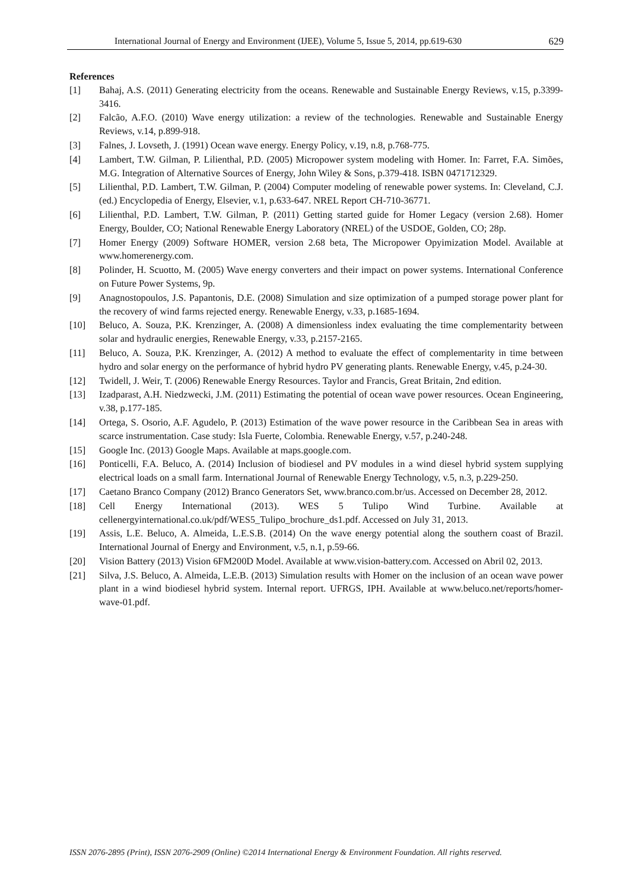International Journal of Energy and Environment (IJEE), Volume 5, Issue 5, 2014, pp.619-630 629
References
[1] Bahaj, A.S. (2011) Generating electricity from the oceans. Renewable and Sustainable Energy Reviews, v.15, p.3399-3416.
[2] Falcão, A.F.O. (2010) Wave energy utilization: a review of the technologies. Renewable and Sustainable Energy Reviews, v.14, p.899-918.
[3] Falnes, J. Lovseth, J. (1991) Ocean wave energy. Energy Policy, v.19, n.8, p.768-775.
[4] Lambert, T.W. Gilman, P. Lilienthal, P.D. (2005) Micropower system modeling with Homer. In: Farret, F.A. Simões, M.G. Integration of Alternative Sources of Energy, John Wiley & Sons, p.379-418. ISBN 0471712329.
[5] Lilienthal, P.D. Lambert, T.W. Gilman, P. (2004) Computer modeling of renewable power systems. In: Cleveland, C.J. (ed.) Encyclopedia of Energy, Elsevier, v.1, p.633-647. NREL Report CH-710-36771.
[6] Lilienthal, P.D. Lambert, T.W. Gilman, P. (2011) Getting started guide for Homer Legacy (version 2.68). Homer Energy, Boulder, CO; National Renewable Energy Laboratory (NREL) of the USDOE, Golden, CO; 28p.
[7] Homer Energy (2009) Software HOMER, version 2.68 beta, The Micropower Opyimization Model. Available at www.homerenergy.com.
[8] Polinder, H. Scuotto, M. (2005) Wave energy converters and their impact on power systems. International Conference on Future Power Systems, 9p.
[9] Anagnostopoulos, J.S. Papantonis, D.E. (2008) Simulation and size optimization of a pumped storage power plant for the recovery of wind farms rejected energy. Renewable Energy, v.33, p.1685-1694.
[10] Beluco, A. Souza, P.K. Krenzinger, A. (2008) A dimensionless index evaluating the time complementarity between solar and hydraulic energies, Renewable Energy, v.33, p.2157-2165.
[11] Beluco, A. Souza, P.K. Krenzinger, A. (2012) A method to evaluate the effect of complementarity in time between hydro and solar energy on the performance of hybrid hydro PV generating plants. Renewable Energy, v.45, p.24-30.
[12] Twidell, J. Weir, T. (2006) Renewable Energy Resources. Taylor and Francis, Great Britain, 2nd edition.
[13] Izadparast, A.H. Niedzwecki, J.M. (2011) Estimating the potential of ocean wave power resources. Ocean Engineering, v.38, p.177-185.
[14] Ortega, S. Osorio, A.F. Agudelo, P. (2013) Estimation of the wave power resource in the Caribbean Sea in areas with scarce instrumentation. Case study: Isla Fuerte, Colombia. Renewable Energy, v.57, p.240-248.
[15] Google Inc. (2013) Google Maps. Available at maps.google.com.
[16] Ponticelli, F.A. Beluco, A. (2014) Inclusion of biodiesel and PV modules in a wind diesel hybrid system supplying electrical loads on a small farm. International Journal of Renewable Energy Technology, v.5, n.3, p.229-250.
[17] Caetano Branco Company (2012) Branco Generators Set, www.branco.com.br/us. Accessed on December 28, 2012.
[18] Cell Energy International (2013). WES 5 Tulipo Wind Turbine. Available at cellenergyinternational.co.uk/pdf/WES5_Tulipo_brochure_ds1.pdf. Accessed on July 31, 2013.
[19] Assis, L.E. Beluco, A. Almeida, L.E.S.B. (2014) On the wave energy potential along the southern coast of Brazil. International Journal of Energy and Environment, v.5, n.1, p.59-66.
[20] Vision Battery (2013) Vision 6FM200D Model. Available at www.vision-battery.com. Accessed on Abril 02, 2013.
[21] Silva, J.S. Beluco, A. Almeida, L.E.B. (2013) Simulation results with Homer on the inclusion of an ocean wave power plant in a wind biodiesel hybrid system. Internal report. UFRGS, IPH. Available at www.beluco.net/reports/homer-wave-01.pdf.
ISSN 2076-2895 (Print), ISSN 2076-2909 (Online) ©2014 International Energy & Environment Foundation. All rights reserved.